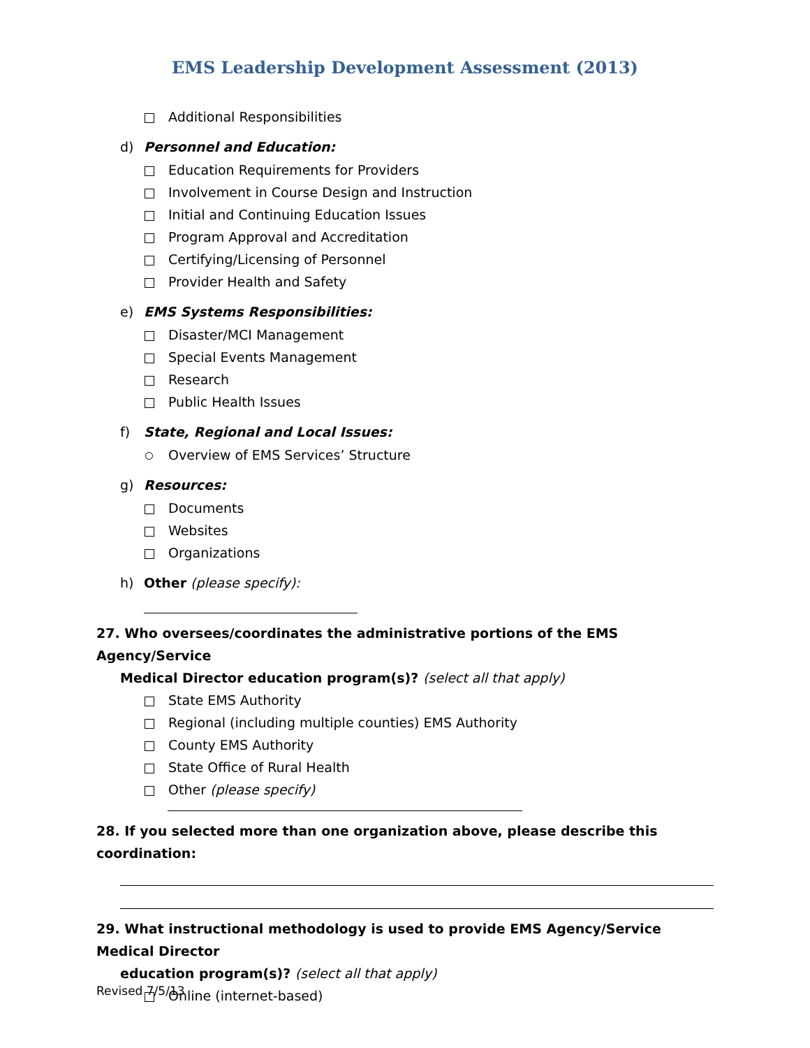EMS Leadership Development Assessment (2013)
Additional Responsibilities
d) Personnel and Education:
Education Requirements for Providers
Involvement in Course Design and Instruction
Initial and Continuing Education Issues
Program Approval and Accreditation
Certifying/Licensing of Personnel
Provider Health and Safety
e) EMS Systems Responsibilities:
Disaster/MCI Management
Special Events Management
Research
Public Health Issues
f) State, Regional and Local Issues:
Overview of EMS Services’ Structure
g) Resources:
Documents
Websites
Organizations
h) Other (please specify):
27. Who oversees/coordinates the administrative portions of the EMS Agency/Service
Medical Director education program(s)? (select all that apply)
State EMS Authority
Regional (including multiple counties) EMS Authority
County EMS Authority
State Office of Rural Health
Other (please specify)
28. If you selected more than one organization above, please describe this coordination:
29. What instructional methodology is used to provide EMS Agency/Service Medical Director
education program(s)? (select all that apply)
Online (internet-based)
Revised 7/5/13